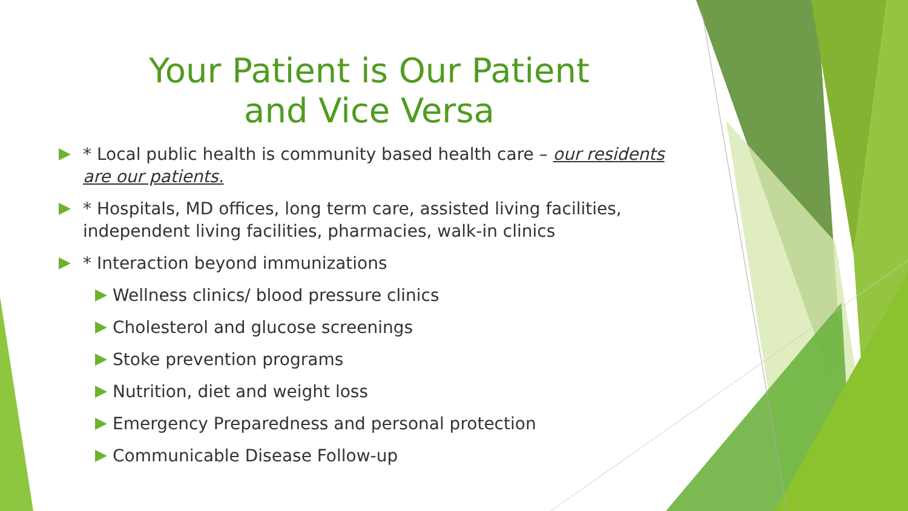Your Patient is Our Patient
and Vice Versa
* Local public health is community based health care – our residents are our patients.
* Hospitals, MD offices, long term care, assisted living facilities, independent living facilities, pharmacies, walk-in clinics
* Interaction beyond immunizations
Wellness clinics/ blood pressure clinics
Cholesterol and glucose screenings
Stoke prevention programs
Nutrition, diet and weight loss
Emergency Preparedness and personal protection
Communicable Disease Follow-up